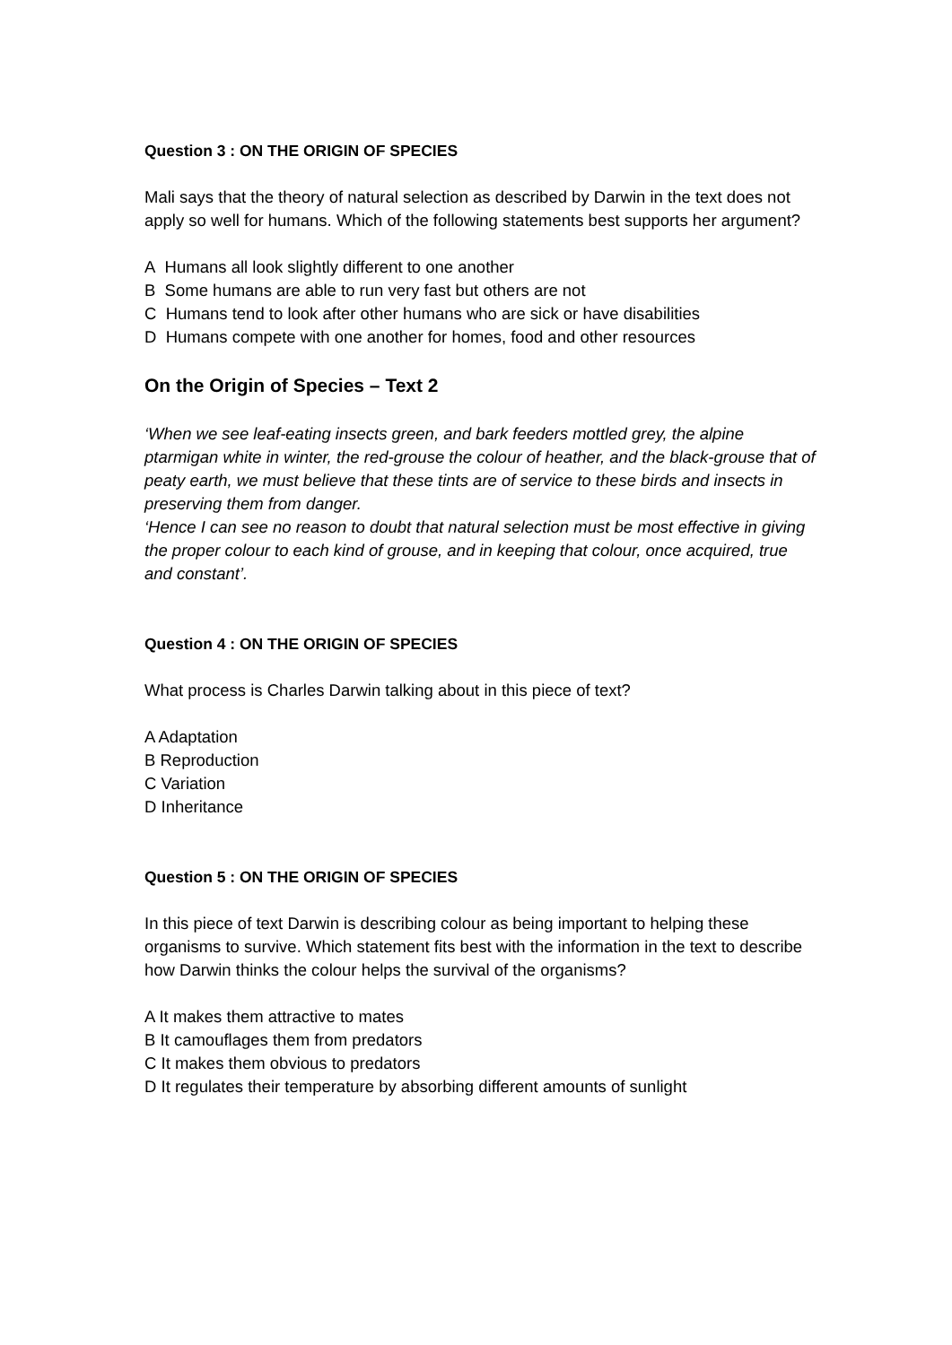Question 3 : ON THE ORIGIN OF SPECIES
Mali says that the theory of natural selection as described by Darwin in the text does not apply so well for humans. Which of the following statements best supports her argument?
A Humans all look slightly different to one another
B Some humans are able to run very fast but others are not
C Humans tend to look after other humans who are sick or have disabilities
D Humans compete with one another for homes, food and other resources
On the Origin of Species – Text 2
‘When we see leaf-eating insects green, and bark feeders mottled grey, the alpine ptarmigan white in winter, the red-grouse the colour of heather, and the black-grouse that of peaty earth, we must believe that these tints are of service to these birds and insects in preserving them from danger.
‘Hence I can see no reason to doubt that natural selection must be most effective in giving the proper colour to each kind of grouse, and in keeping that colour, once acquired, true and constant’.
Question 4 : ON THE ORIGIN OF SPECIES
What process is Charles Darwin talking about in this piece of text?
A Adaptation
B Reproduction
C Variation
D Inheritance
Question 5 : ON THE ORIGIN OF SPECIES
In this piece of text Darwin is describing colour as being important to helping these organisms to survive. Which statement fits best with the information in the text to describe how Darwin thinks the colour helps the survival of the organisms?
A It makes them attractive to mates
B It camouflages them from predators
C It makes them obvious to predators
D It regulates their temperature by absorbing different amounts of sunlight